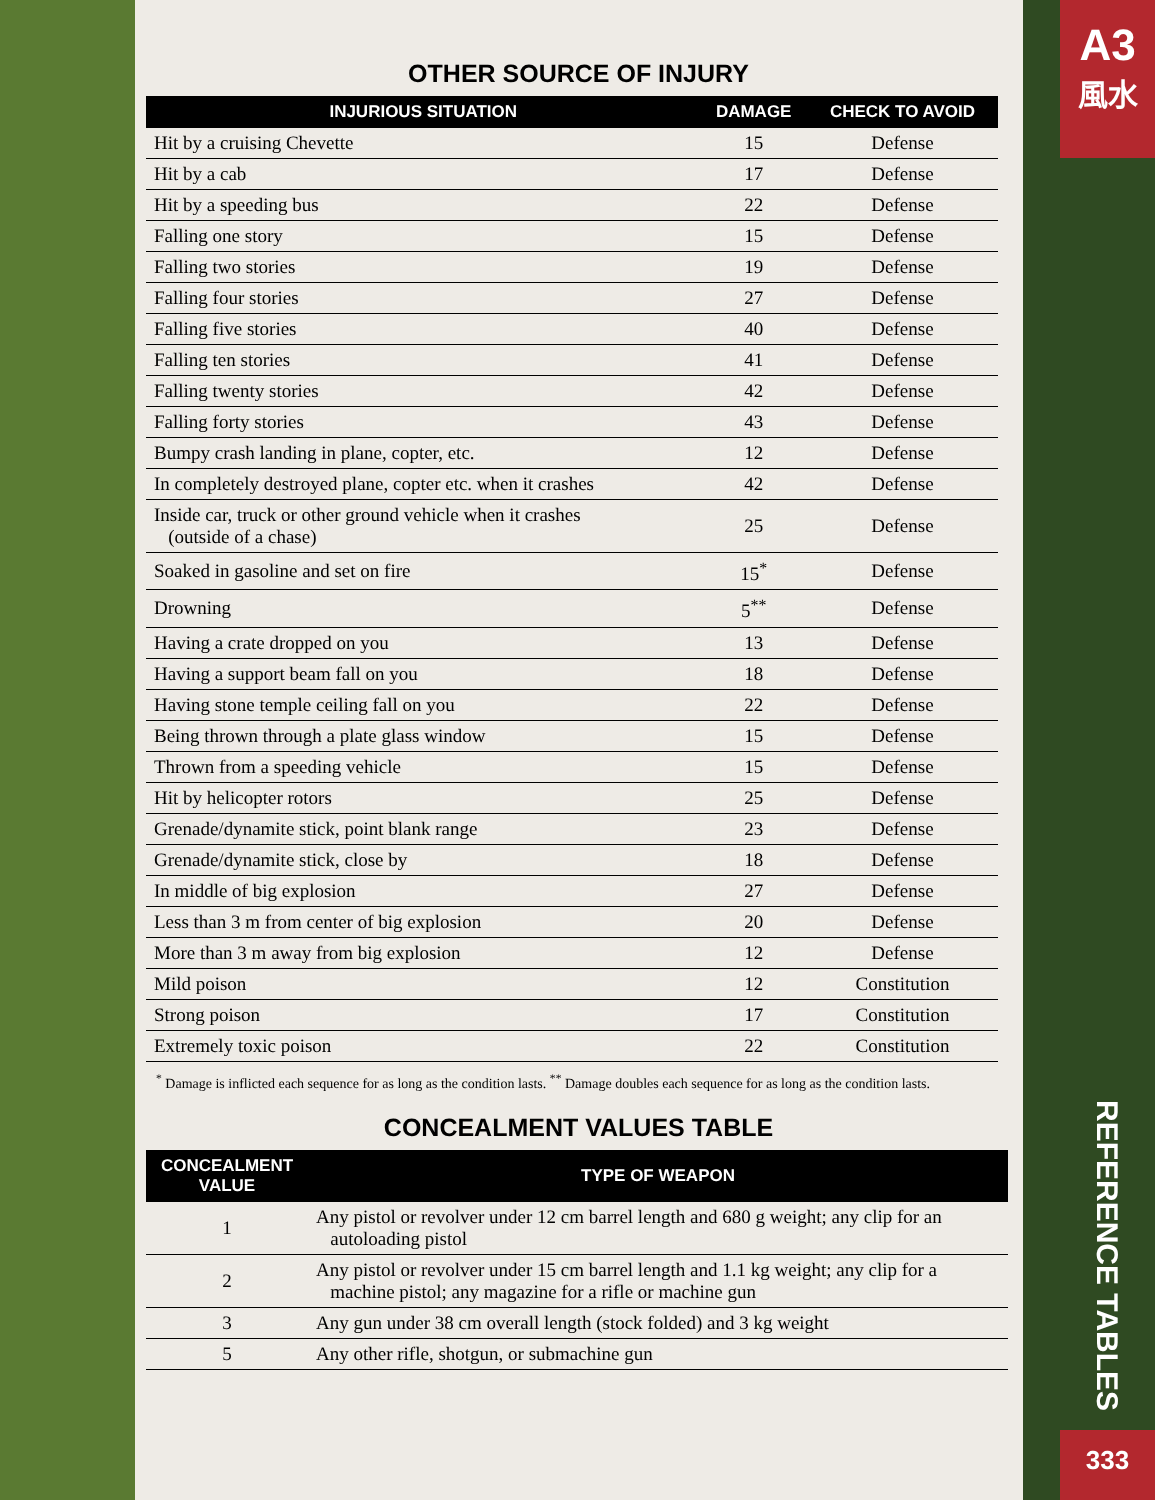A3
風水
333
REFERENCE TABLES
OTHER SOURCE OF INJURY
| INJURIOUS SITUATION | DAMAGE | CHECK TO AVOID |
| --- | --- | --- |
| Hit by a cruising Chevette | 15 | Defense |
| Hit by a cab | 17 | Defense |
| Hit by a speeding bus | 22 | Defense |
| Falling one story | 15 | Defense |
| Falling two stories | 19 | Defense |
| Falling four stories | 27 | Defense |
| Falling five stories | 40 | Defense |
| Falling ten stories | 41 | Defense |
| Falling twenty stories | 42 | Defense |
| Falling forty stories | 43 | Defense |
| Bumpy crash landing in plane, copter, etc. | 12 | Defense |
| In completely destroyed plane, copter etc. when it crashes | 42 | Defense |
| Inside car, truck or other ground vehicle when it crashes (outside of a chase) | 25 | Defense |
| Soaked in gasoline and set on fire | 15<sup>*</sup> | Defense |
| Drowning | 5<sup>**</sup> | Defense |
| Having a crate dropped on you | 13 | Defense |
| Having a support beam fall on you | 18 | Defense |
| Having stone temple ceiling fall on you | 22 | Defense |
| Being thrown through a plate glass window | 15 | Defense |
| Thrown from a speeding vehicle | 15 | Defense |
| Hit by helicopter rotors | 25 | Defense |
| Grenade/dynamite stick, point blank range | 23 | Defense |
| Grenade/dynamite stick, close by | 18 | Defense |
| In middle of big explosion | 27 | Defense |
| Less than 3 m from center of big explosion | 20 | Defense |
| More than 3 m away from big explosion | 12 | Defense |
| Mild poison | 12 | Constitution |
| Strong poison | 17 | Constitution |
| Extremely toxic poison | 22 | Constitution |
<sup>*</sup> Damage is inflicted each sequence for as long as the condition lasts. <sup>**</sup> Damage doubles each sequence for as long as the condition lasts.
CONCEALMENT VALUES TABLE
| CONCEALMENT VALUE | TYPE OF WEAPON |
| --- | --- |
| 1 | Any pistol or revolver under 12 cm barrel length and 680 g weight; any clip for an autoloading pistol |
| 2 | Any pistol or revolver under 15 cm barrel length and 1.1 kg weight; any clip for a machine pistol; any magazine for a rifle or machine gun |
| 3 | Any gun under 38 cm overall length (stock folded) and 3 kg weight |
| 5 | Any other rifle, shotgun, or submachine gun |